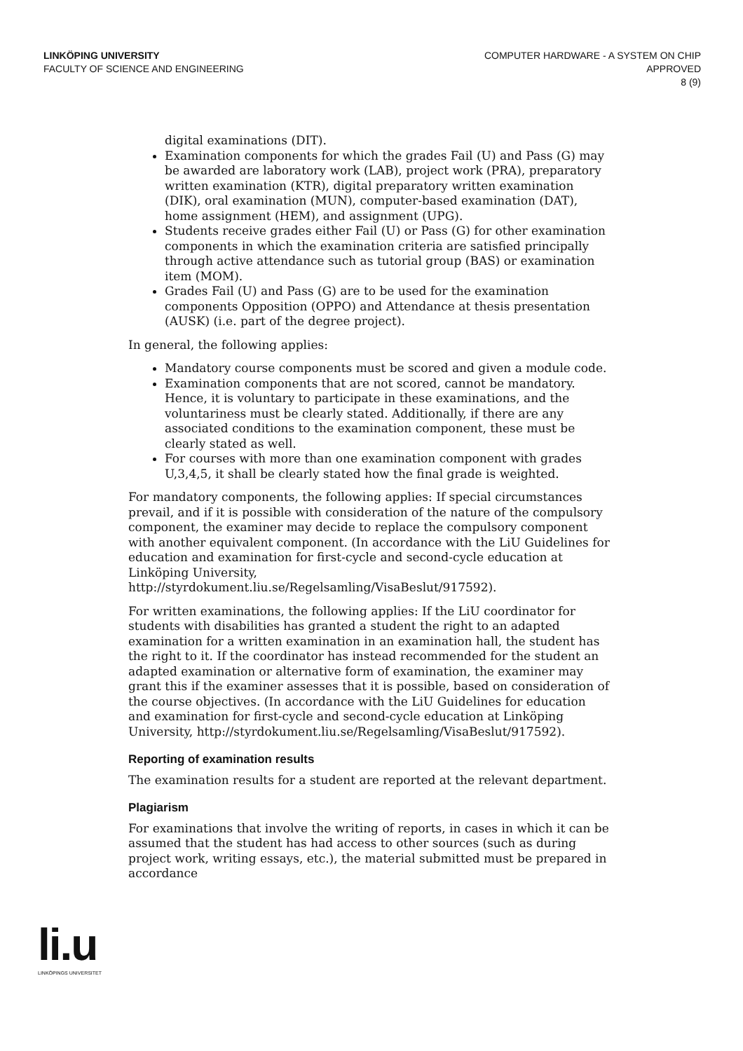LINKÖPING UNIVERSITY
FACULTY OF SCIENCE AND ENGINEERING
COMPUTER HARDWARE - A SYSTEM ON CHIP
APPROVED
8 (9)
digital examinations (DIT).
Examination components for which the grades Fail (U) and Pass (G) may be awarded are laboratory work (LAB), project work (PRA), preparatory written examination (KTR), digital preparatory written examination (DIK), oral examination (MUN), computer-based examination (DAT), home assignment (HEM), and assignment (UPG).
Students receive grades either Fail (U) or Pass (G) for other examination components in which the examination criteria are satisfied principally through active attendance such as tutorial group (BAS) or examination item (MOM).
Grades Fail (U) and Pass (G) are to be used for the examination components Opposition (OPPO) and Attendance at thesis presentation (AUSK) (i.e. part of the degree project).
In general, the following applies:
Mandatory course components must be scored and given a module code.
Examination components that are not scored, cannot be mandatory. Hence, it is voluntary to participate in these examinations, and the voluntariness must be clearly stated. Additionally, if there are any associated conditions to the examination component, these must be clearly stated as well.
For courses with more than one examination component with grades U,3,4,5, it shall be clearly stated how the final grade is weighted.
For mandatory components, the following applies: If special circumstances prevail, and if it is possible with consideration of the nature of the compulsory component, the examiner may decide to replace the compulsory component with another equivalent component. (In accordance with the LiU Guidelines for education and examination for first-cycle and second-cycle education at Linköping University, http://styrdokument.liu.se/Regelsamling/VisaBeslut/917592).
For written examinations, the following applies: If the LiU coordinator for students with disabilities has granted a student the right to an adapted examination for a written examination in an examination hall, the student has the right to it. If the coordinator has instead recommended for the student an adapted examination or alternative form of examination, the examiner may grant this if the examiner assesses that it is possible, based on consideration of the course objectives. (In accordance with the LiU Guidelines for education and examination for first-cycle and second-cycle education at Linköping University, http://styrdokument.liu.se/Regelsamling/VisaBeslut/917592).
Reporting of examination results
The examination results for a student are reported at the relevant department.
Plagiarism
For examinations that involve the writing of reports, in cases in which it can be assumed that the student has had access to other sources (such as during project work, writing essays, etc.), the material submitted must be prepared in accordance
li.u
LINKÖPINGS UNIVERSITET